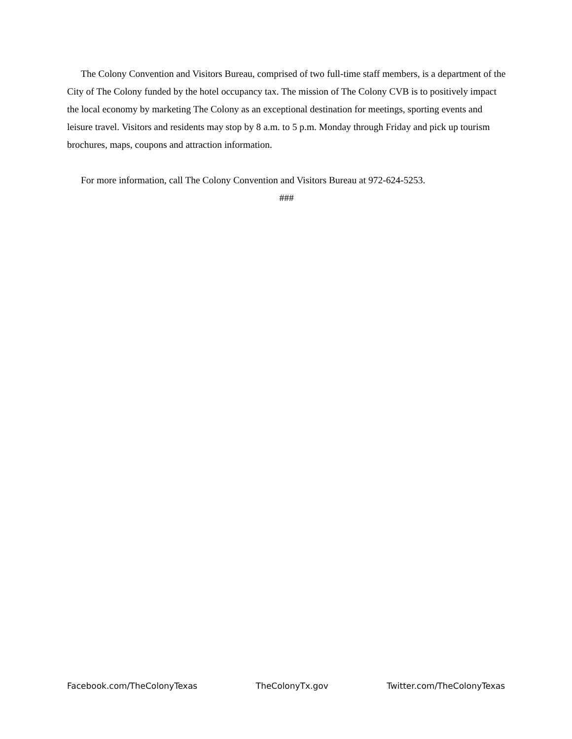The Colony Convention and Visitors Bureau, comprised of two full-time staff members, is a department of the City of The Colony funded by the hotel occupancy tax. The mission of The Colony CVB is to positively impact the local economy by marketing The Colony as an exceptional destination for meetings, sporting events and leisure travel. Visitors and residents may stop by 8 a.m. to 5 p.m. Monday through Friday and pick up tourism brochures, maps, coupons and attraction information.
For more information, call The Colony Convention and Visitors Bureau at 972-624-5253.
###
Facebook.com/TheColonyTexas TheColonyTx.gov Twitter.com/TheColonyTexas